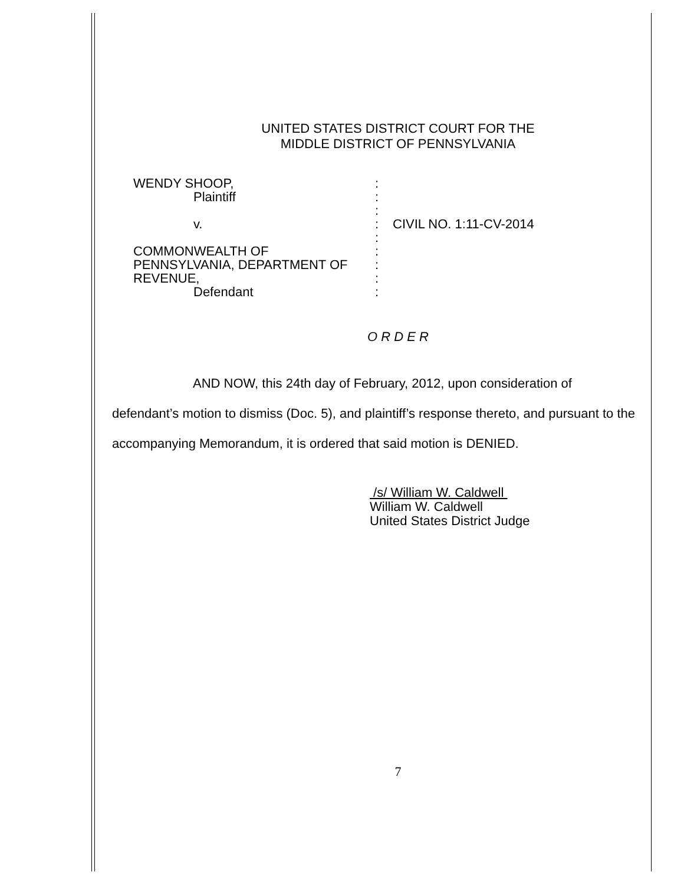UNITED STATES DISTRICT COURT FOR THE
MIDDLE DISTRICT OF PENNSYLVANIA
WENDY SHOOP,
Plaintiff
v.
COMMONWEALTH OF
PENNSYLVANIA, DEPARTMENT OF
REVENUE,
Defendant
:
:
:
:
:
:
:
:
:
CIVIL NO. 1:11-CV-2014
O R D E R
AND NOW, this 24th day of February, 2012, upon consideration of defendant’s motion to dismiss (Doc. 5), and plaintiff’s response thereto, and pursuant to the accompanying Memorandum, it is ordered that said motion is DENIED.
/s/ William W. Caldwell
William W. Caldwell
United States District Judge
7